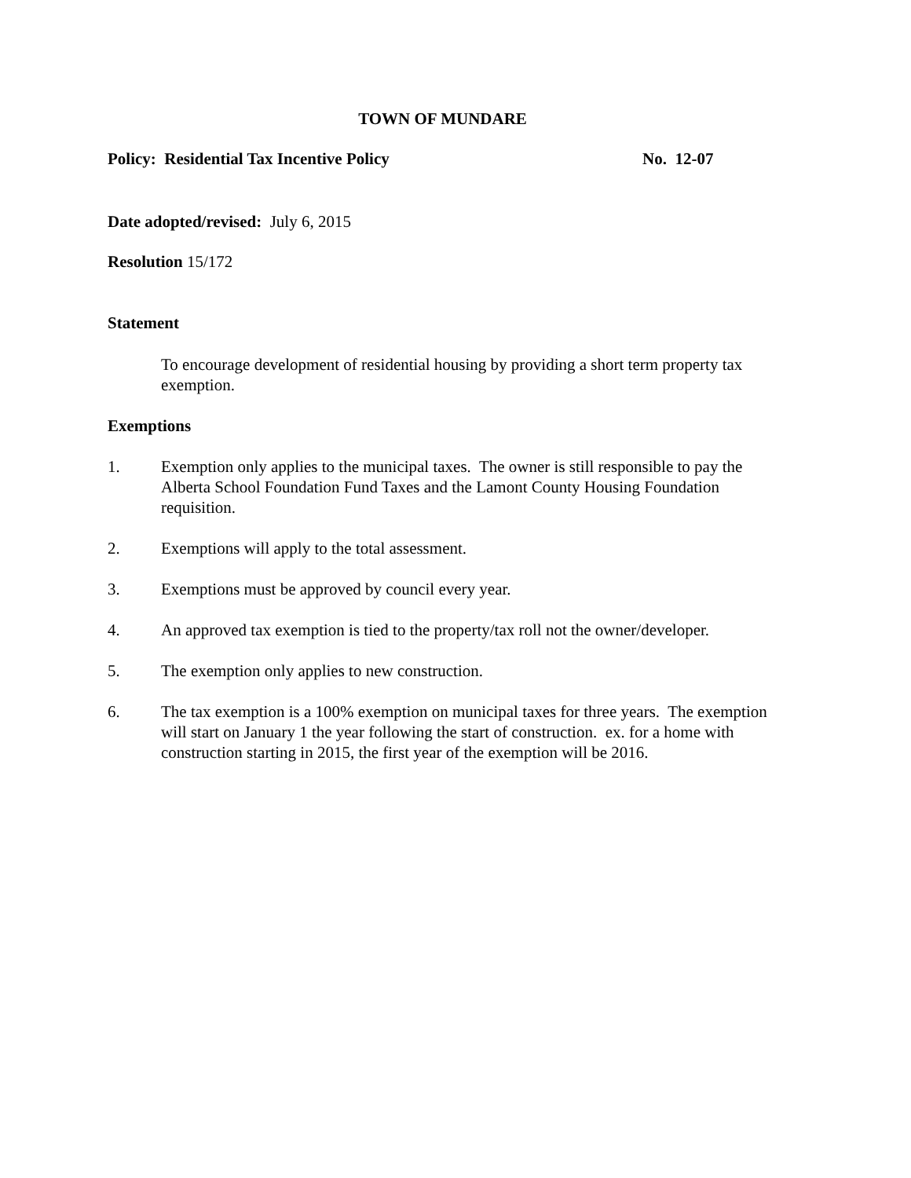TOWN OF MUNDARE
Policy: Residential Tax Incentive Policy No. 12-07
Date adopted/revised: July 6, 2015
Resolution 15/172
Statement
To encourage development of residential housing by providing a short term property tax exemption.
Exemptions
1. Exemption only applies to the municipal taxes. The owner is still responsible to pay the Alberta School Foundation Fund Taxes and the Lamont County Housing Foundation requisition.
2. Exemptions will apply to the total assessment.
3. Exemptions must be approved by council every year.
4. An approved tax exemption is tied to the property/tax roll not the owner/developer.
5. The exemption only applies to new construction.
6. The tax exemption is a 100% exemption on municipal taxes for three years. The exemption will start on January 1 the year following the start of construction. ex. for a home with construction starting in 2015, the first year of the exemption will be 2016.